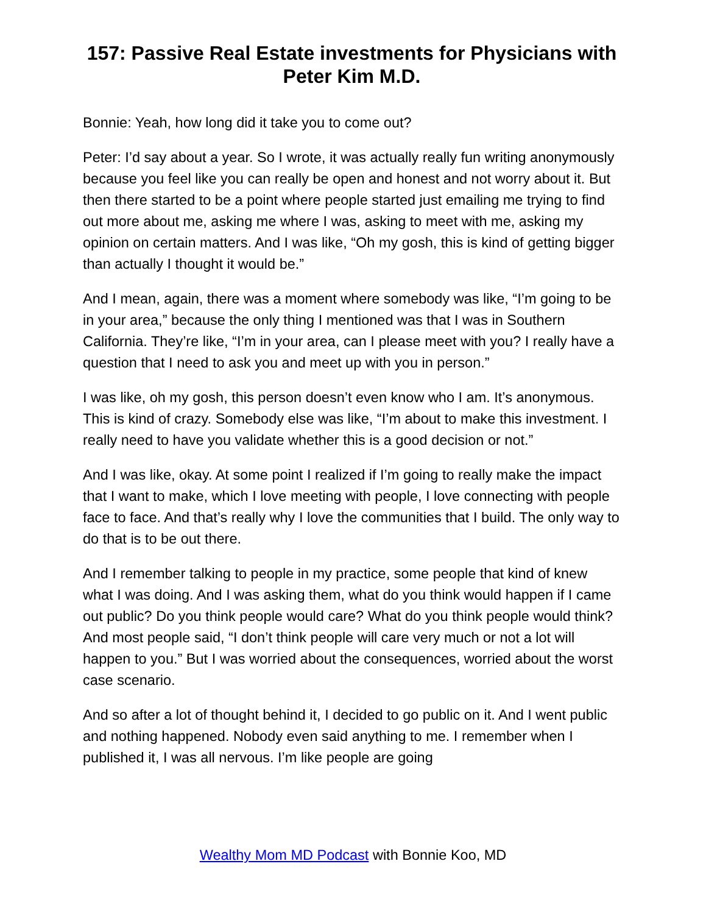157: Passive Real Estate investments for Physicians with Peter Kim M.D.
Bonnie: Yeah, how long did it take you to come out?
Peter: I’d say about a year. So I wrote, it was actually really fun writing anonymously because you feel like you can really be open and honest and not worry about it. But then there started to be a point where people started just emailing me trying to find out more about me, asking me where I was, asking to meet with me, asking my opinion on certain matters. And I was like, “Oh my gosh, this is kind of getting bigger than actually I thought it would be.”
And I mean, again, there was a moment where somebody was like, “I’m going to be in your area,” because the only thing I mentioned was that I was in Southern California. They’re like, “I’m in your area, can I please meet with you? I really have a question that I need to ask you and meet up with you in person.”
I was like, oh my gosh, this person doesn’t even know who I am. It’s anonymous. This is kind of crazy. Somebody else was like, “I’m about to make this investment. I really need to have you validate whether this is a good decision or not.”
And I was like, okay. At some point I realized if I’m going to really make the impact that I want to make, which I love meeting with people, I love connecting with people face to face. And that’s really why I love the communities that I build. The only way to do that is to be out there.
And I remember talking to people in my practice, some people that kind of knew what I was doing. And I was asking them, what do you think would happen if I came out public? Do you think people would care? What do you think people would think? And most people said, “I don’t think people will care very much or not a lot will happen to you.” But I was worried about the consequences, worried about the worst case scenario.
And so after a lot of thought behind it, I decided to go public on it. And I went public and nothing happened. Nobody even said anything to me. I remember when I published it, I was all nervous. I’m like people are going
Wealthy Mom MD Podcast with Bonnie Koo, MD